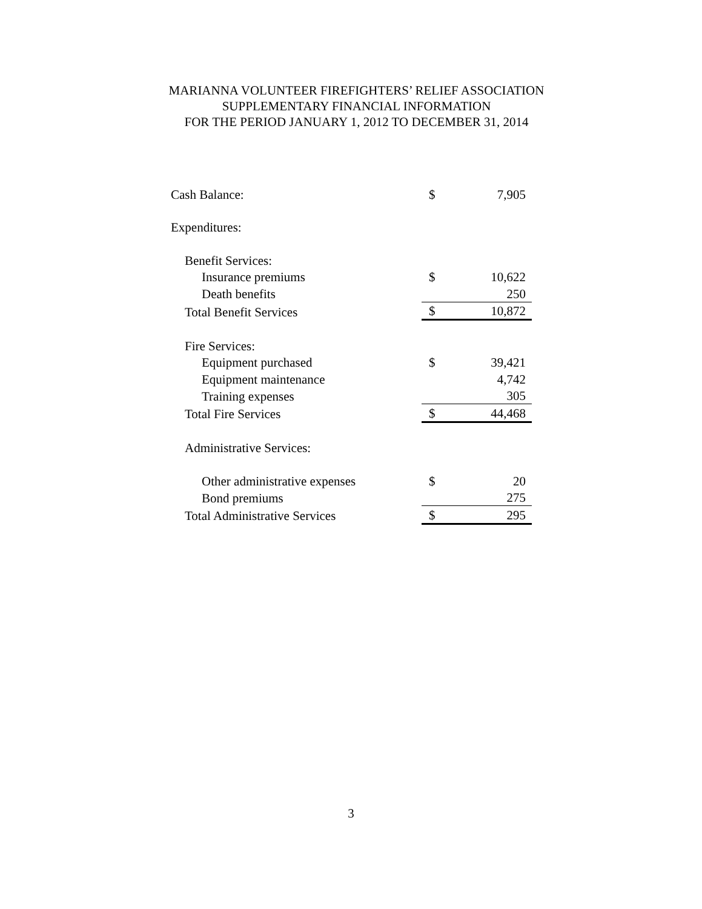MARIANNA VOLUNTEER FIREFIGHTERS’ RELIEF ASSOCIATION
SUPPLEMENTARY FINANCIAL INFORMATION
FOR THE PERIOD JANUARY 1, 2012 TO DECEMBER 31, 2014
| Cash Balance: | $ | 7,905 |
| Expenditures: | | |
| Benefit Services: | | |
| Insurance premiums | $ | 10,622 |
| Death benefits | | 250 |
| Total Benefit Services | $ | 10,872 |
| Fire Services: | | |
| Equipment purchased | $ | 39,421 |
| Equipment maintenance | | 4,742 |
| Training expenses | | 305 |
| Total Fire Services | $ | 44,468 |
| Administrative Services: | | |
| Other administrative expenses | $ | 20 |
| Bond premiums | | 275 |
| Total Administrative Services | $ | 295 |
3